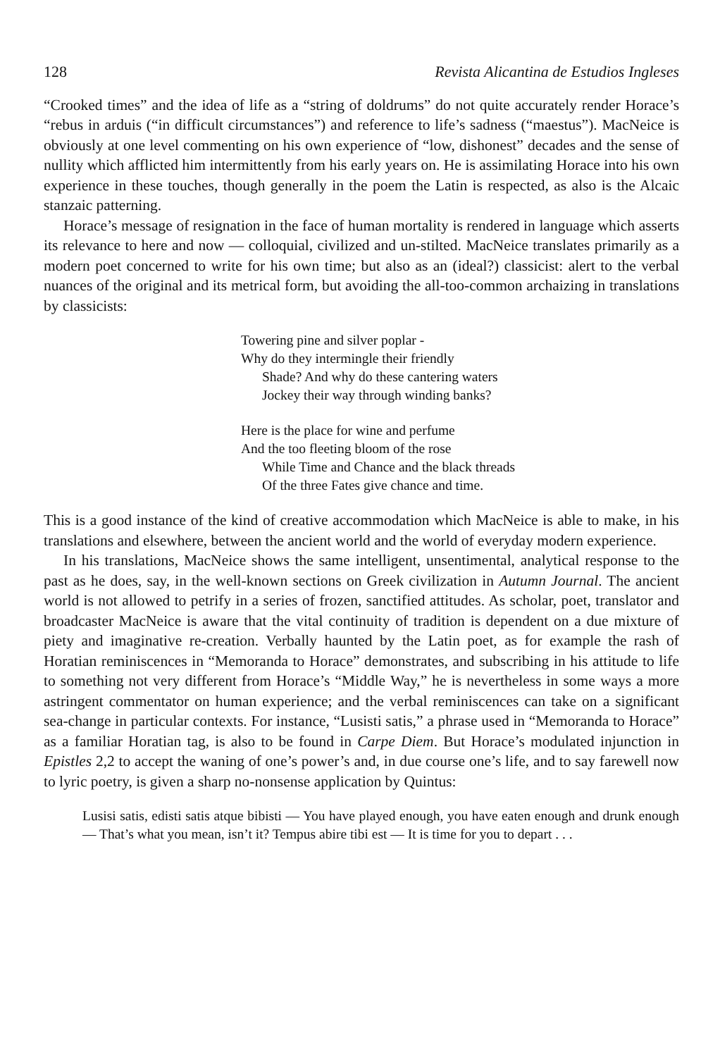128 Revista Alicantina de Estudios Ingleses
“Crooked times” and the idea of life as a “string of doldrums” do not quite accurately render Horace’s “rebus in arduis (“in difficult circumstances”) and reference to life’s sadness (“maestus”). MacNeice is obviously at one level commenting on his own experience of “low, dishonest” decades and the sense of nullity which afflicted him intermittently from his early years on. He is assimilating Horace into his own experience in these touches, though generally in the poem the Latin is respected, as also is the Alcaic stanzaic patterning.
Horace’s message of resignation in the face of human mortality is rendered in language which asserts its relevance to here and now — colloquial, civilized and un-stilted. MacNeice translates primarily as a modern poet concerned to write for his own time; but also as an (ideal?) classicist: alert to the verbal nuances of the original and its metrical form, but avoiding the all-too-common archaizing in translations by classicists:
Towering pine and silver poplar -
Why do they intermingle their friendly
Shade? And why do these cantering waters
Jockey their way through winding banks?
Here is the place for wine and perfume
And the too fleeting bloom of the rose
While Time and Chance and the black threads
Of the three Fates give chance and time.
This is a good instance of the kind of creative accommodation which MacNeice is able to make, in his translations and elsewhere, between the ancient world and the world of everyday modern experience.
In his translations, MacNeice shows the same intelligent, unsentimental, analytical response to the past as he does, say, in the well-known sections on Greek civilization in Autumn Journal. The ancient world is not allowed to petrify in a series of frozen, sanctified attitudes. As scholar, poet, translator and broadcaster MacNeice is aware that the vital continuity of tradition is dependent on a due mixture of piety and imaginative re-creation. Verbally haunted by the Latin poet, as for example the rash of Horatian reminiscences in “Memoranda to Horace” demonstrates, and subscribing in his attitude to life to something not very different from Horace’s “Middle Way,” he is nevertheless in some ways a more astringent commentator on human experience; and the verbal reminiscences can take on a significant sea-change in particular contexts. For instance, “Lusisti satis,” a phrase used in “Memoranda to Horace” as a familiar Horatian tag, is also to be found in Carpe Diem. But Horace’s modulated injunction in Epistles 2,2 to accept the waning of one’s power’s and, in due course one’s life, and to say farewell now to lyric poetry, is given a sharp no-nonsense application by Quintus:
Lusisi satis, edisti satis atque bibisti — You have played enough, you have eaten enough and drunk enough — That’s what you mean, isn’t it? Tempus abire tibi est — It is time for you to depart . . .